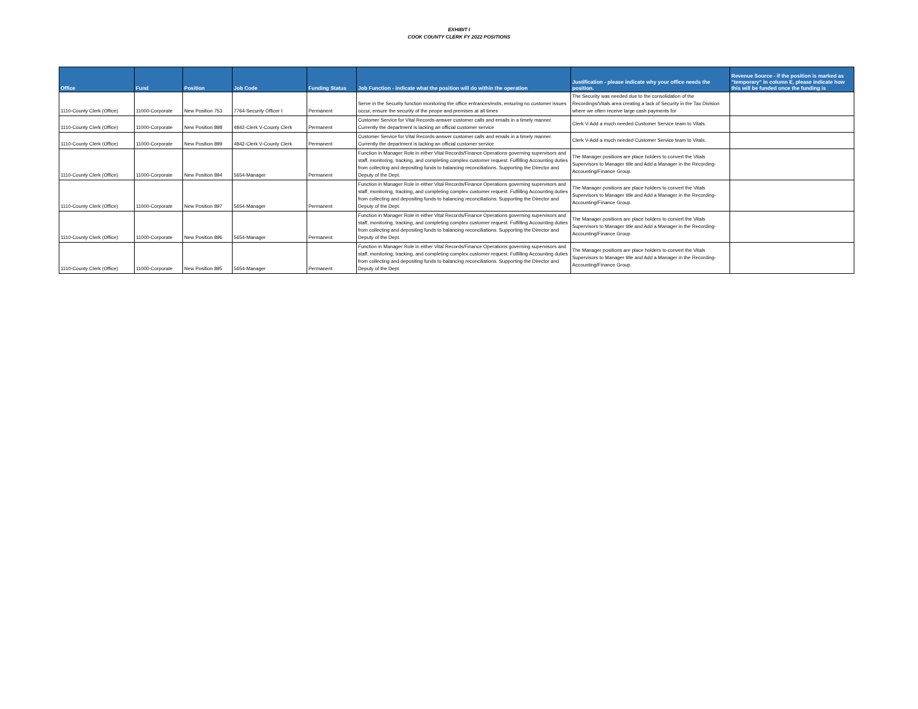EXHIBIT I
COOK COUNTY CLERK FY 2022 POSITIONS
| Office | Fund | Position | Job Code | Funding Status | Job Function - indicate what the position will do within the operation | Justification - please indicate why your office needs the position. | Revenue Source - if the position is marked as "temporary" in column E, please indicate how this will be funded once the funding is |
| --- | --- | --- | --- | --- | --- | --- | --- |
| 1110-County Clerk (Office) | 11000-Corporate | New Position 753 | 7764-Security Officer I | Permanent | Serve in the Security function monitoring the office entrances/exits, ensuring no customer issues occur, ensure the security of the peope and premises at all times | The Security was needed due to the consolidation of the Recordings/Vitals area creating a lack of Security in the Tax Division where we often receive large cash payments for | |
| 1110-County Clerk (Office) | 11000-Corporate | New Position 898 | 4842-Clerk V-County Clerk | Permanent | Customer Service for Vital Records-answer customer calls and emails in a timely manner. Currently the department is lacking an official customer service | Clerk V-Add a much needed Customer Service team to Vitals. | |
| 1110-County Clerk (Office) | 11000-Corporate | New Position 899 | 4842-Clerk V-County Clerk | Permanent | Customer Service for Vital Records-answer customer calls and emails in a timely manner. Currently the department is lacking an official customer service | Clerk V-Add a much needed Customer Service team to Vitals. | |
| 1110-County Clerk (Office) | 11000-Corporate | New Position 894 | 5654-Manager | Permanent | Function in Manager Role in either Vital Records/Finance Operations governing supervisors and staff, monitoring, tracking, and completing complex customer request. Fulfilling Accounting duties from collecting and depositing funds to balancing reconciliations. Supporting the Director and Deputy of the Dept. | The Manager positions are place holders to convert the Vitals Supervisors to Manager title and Add a Manager in the Recording-Accounting/Finance Group. | |
| 1110-County Clerk (Office) | 11000-Corporate | New Position 897 | 5654-Manager | Permanent | Function in Manager Role in either Vital Records/Finance Operations governing supervisors and staff, monitoring, tracking, and completing complex customer request. Fulfilling Accounting duties from collecting and depositing funds to balancing reconciliations. Supporting the Director and Deputy of the Dept. | The Manager positions are place holders to convert the Vitals Supervisors to Manager title and Add a Manager in the Recording-Accounting/Finance Group. | |
| 1110-County Clerk (Office) | 11000-Corporate | New Position 896 | 5654-Manager | Permanent | Function in Manager Role in either Vital Records/Finance Operations governing supervisors and staff, monitoring, tracking, and completing complex customer request. Fulfilling Accounting duties from collecting and depositing funds to balancing reconciliations. Supporting the Director and Deputy of the Dept. | The Manager positions are place holders to convert the Vitals Supervisors to Manager title and Add a Manager in the Recording-Accounting/Finance Group. | |
| 1110-County Clerk (Office) | 11000-Corporate | New Position 895 | 5654-Manager | Permanent | Function in Manager Role in either Vital Records/Finance Operations governing supervisors and staff, monitoring, tracking, and completing complex customer request. Fulfilling Accounting duties from collecting and depositing funds to balancing reconciliations. Supporting the Director and Deputy of the Dept. | The Manager positions are place holders to convert the Vitals Supervisors to Manager title and Add a Manager in the Recording-Accounting/Finance Group. | |